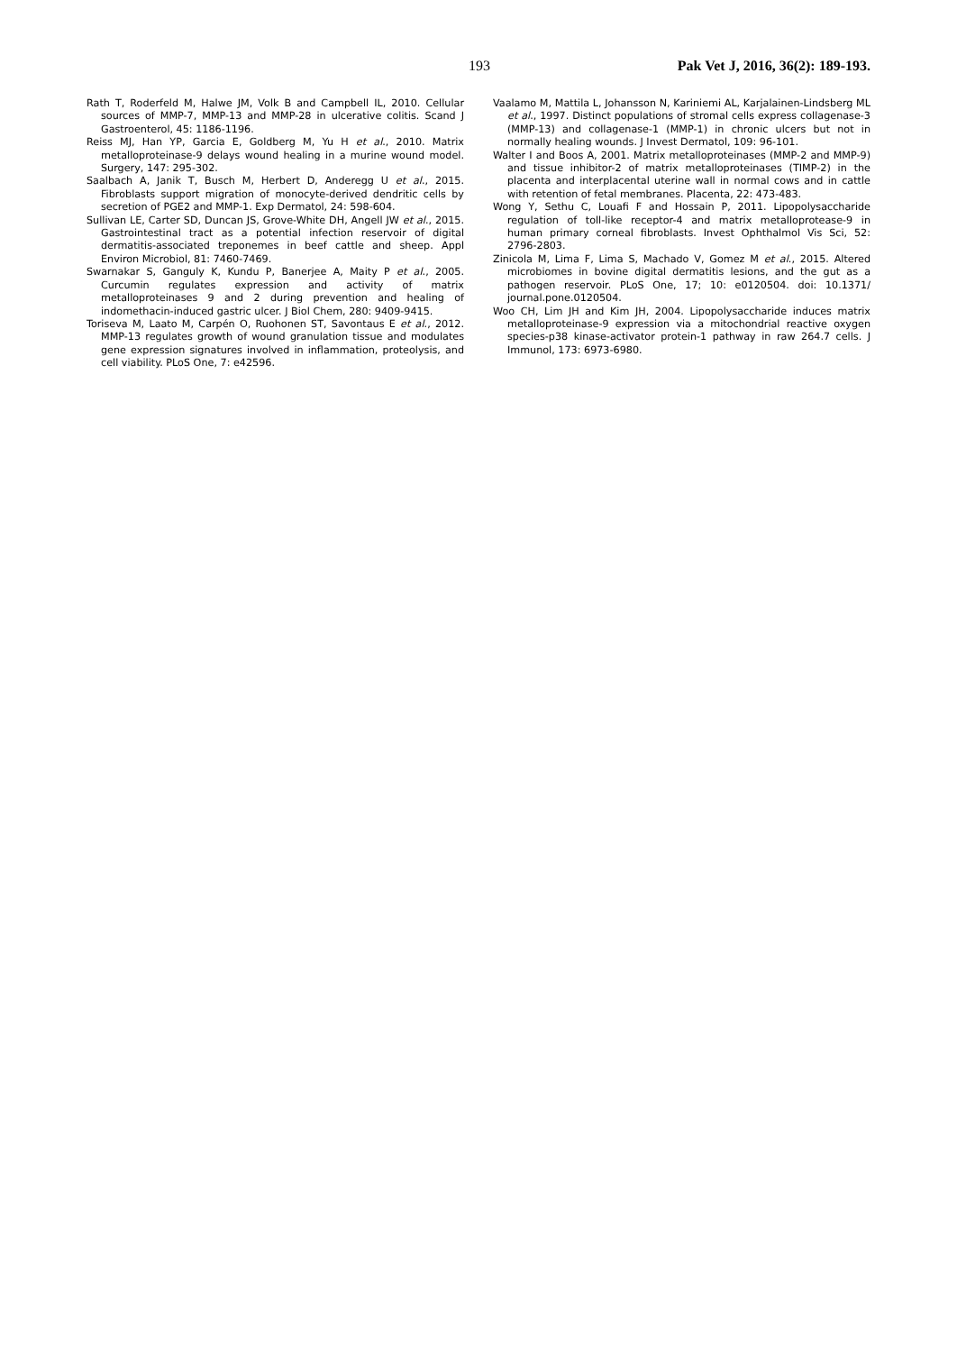193 Pak Vet J, 2016, 36(2): 189-193.
Rath T, Roderfeld M, Halwe JM, Volk B and Campbell IL, 2010. Cellular sources of MMP-7, MMP-13 and MMP-28 in ulcerative colitis. Scand J Gastroenterol, 45: 1186-1196.
Reiss MJ, Han YP, Garcia E, Goldberg M, Yu H et al., 2010. Matrix metalloproteinase-9 delays wound healing in a murine wound model. Surgery, 147: 295-302.
Saalbach A, Janik T, Busch M, Herbert D, Anderegg U et al., 2015. Fibroblasts support migration of monocyte-derived dendritic cells by secretion of PGE2 and MMP-1. Exp Dermatol, 24: 598-604.
Sullivan LE, Carter SD, Duncan JS, Grove-White DH, Angell JW et al., 2015. Gastrointestinal tract as a potential infection reservoir of digital dermatitis-associated treponemes in beef cattle and sheep. Appl Environ Microbiol, 81: 7460-7469.
Swarnakar S, Ganguly K, Kundu P, Banerjee A, Maity P et al., 2005. Curcumin regulates expression and activity of matrix metalloproteinases 9 and 2 during prevention and healing of indomethacin-induced gastric ulcer. J Biol Chem, 280: 9409-9415.
Toriseva M, Laato M, Carpén O, Ruohonen ST, Savontaus E et al., 2012. MMP-13 regulates growth of wound granulation tissue and modulates gene expression signatures involved in inflammation, proteolysis, and cell viability. PLoS One, 7: e42596.
Vaalamo M, Mattila L, Johansson N, Kariniemi AL, Karjalainen-Lindsberg ML et al., 1997. Distinct populations of stromal cells express collagenase-3 (MMP-13) and collagenase-1 (MMP-1) in chronic ulcers but not in normally healing wounds. J Invest Dermatol, 109: 96-101.
Walter I and Boos A, 2001. Matrix metalloproteinases (MMP-2 and MMP-9) and tissue inhibitor-2 of matrix metalloproteinases (TIMP-2) in the placenta and interplacental uterine wall in normal cows and in cattle with retention of fetal membranes. Placenta, 22: 473-483.
Wong Y, Sethu C, Louafi F and Hossain P, 2011. Lipopolysaccharide regulation of toll-like receptor-4 and matrix metalloprotease-9 in human primary corneal fibroblasts. Invest Ophthalmol Vis Sci, 52: 2796-2803.
Zinicola M, Lima F, Lima S, Machado V, Gomez M et al., 2015. Altered microbiomes in bovine digital dermatitis lesions, and the gut as a pathogen reservoir. PLoS One, 17; 10: e0120504. doi: 10.1371/ journal.pone.0120504.
Woo CH, Lim JH and Kim JH, 2004. Lipopolysaccharide induces matrix metalloproteinase-9 expression via a mitochondrial reactive oxygen species-p38 kinase-activator protein-1 pathway in raw 264.7 cells. J Immunol, 173: 6973-6980.